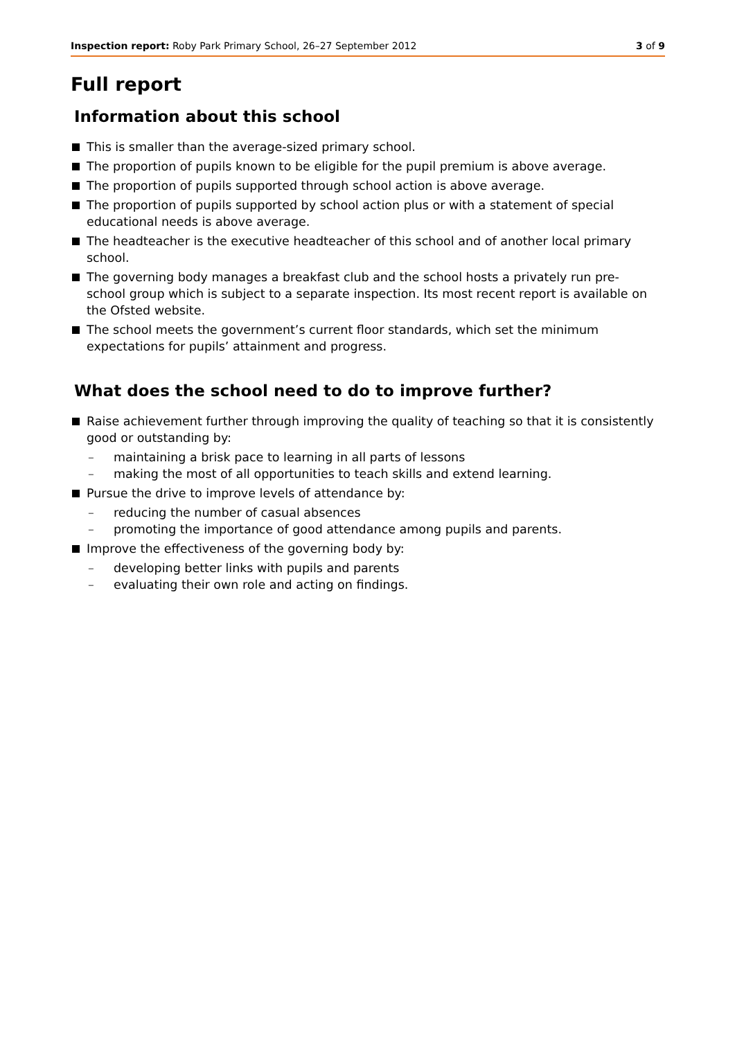Inspection report: Roby Park Primary School, 26–27 September 2012
3 of 9
Full report
Information about this school
This is smaller than the average-sized primary school.
The proportion of pupils known to be eligible for the pupil premium is above average.
The proportion of pupils supported through school action is above average.
The proportion of pupils supported by school action plus or with a statement of special educational needs is above average.
The headteacher is the executive headteacher of this school and of another local primary school.
The governing body manages a breakfast club and the school hosts a privately run pre-school group which is subject to a separate inspection. Its most recent report is available on the Ofsted website.
The school meets the government’s current floor standards, which set the minimum expectations for pupils’ attainment and progress.
What does the school need to do to improve further?
Raise achievement further through improving the quality of teaching so that it is consistently good or outstanding by:
– maintaining a brisk pace to learning in all parts of lessons
– making the most of all opportunities to teach skills and extend learning.
Pursue the drive to improve levels of attendance by:
– reducing the number of casual absences
– promoting the importance of good attendance among pupils and parents.
Improve the effectiveness of the governing body by:
– developing better links with pupils and parents
– evaluating their own role and acting on findings.